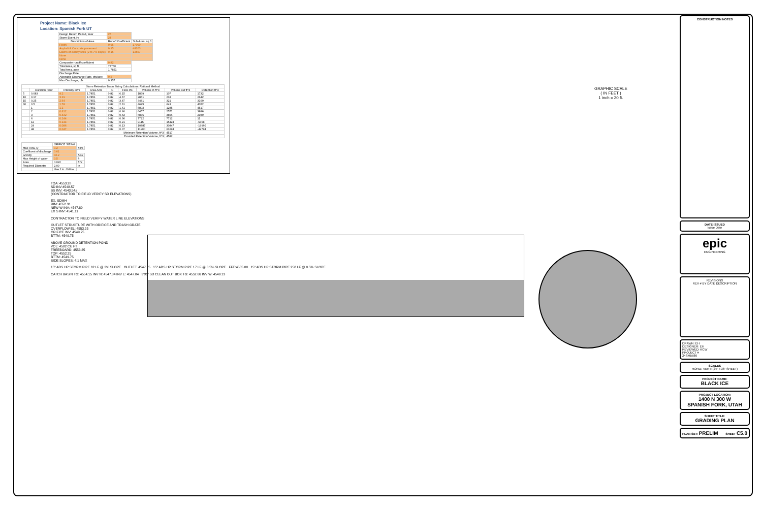Project Name: Black Ice
Location: Spanish Fork UT
| Design Return Period, Year | 25 | |
| Storm Event, Hr | 24 | |
| Description of Area | Runoff Coefficient | Sub-Area, sq ft |
| Roofs | 0.95 | 17000 |
| Asphalt & Concrete pavement | 0.95 | 48203 |
| Lawns on sandy soils (2 to 7% slope) | 0.15 | 12557 |
| None | | |
| None | | |
| Composite runoff coefficient | 0.82 | |
| Total Area, sq ft | 77760 | |
| Total Area, acre | 1.7851 | |
| Discharge Rate | | |
| Allowable Discharge Rate, cfs/acre | 0.2 | |
| Max Discharge, cfs | 0.357 | |
| Storm Retention Basin Sizing Calculations: Rational Method | | | | | | | | |
| --- | --- | --- | --- | --- | --- | --- | --- | --- |
| | Duration Hour | Intensity in/hr | Area Acre | C | Flow cfs | Volume in ft^3 | Volume out ft^3 | Detention ft^3 |
| 5 | 0.083 | 4.2 | 1.7851 | 0.82 | 6.15 | 1839 | 107 | 1732 |
| 10 | 0.17 | 3.19 | 1.7851 | 0.82 | 4.67 | 2861 | 218 | 2642 |
| 15 | 0.25 | 2.64 | 1.7851 | 0.82 | 3.87 | 3481 | 321 | 3160 |
| 30 | 0.5 | 1.78 | 1.7851 | 0.82 | 2.61 | 4695 | 643 | 4052 |
| | 1 | 1.1 | 1.7851 | 0.82 | 1.61 | 5802 | 1285 | 4517 |
| | 2 | 0.612 | 1.7851 | 0.82 | 0.90 | 6457 | 2571 | 3886 |
| | 3 | 0.432 | 1.7851 | 0.82 | 0.63 | 6836 | 3856 | 2980 |
| | 6 | 0.244 | 1.7851 | 0.82 | 0.36 | 7722 | 7712 | 11 |
| | 12 | 0.144 | 1.7851 | 0.82 | 0.21 | 9115 | 15424 | -6308 |
| | 24 | 0.086 | 1.7851 | 0.82 | 0.13 | 10887 | 30847 | -19960 |
| | 48 | 0.047 | 1.7851 | 0.82 | 0.07 | 11900 | 61694 | -49794 |
| Minimum Retention Volume, ft^3 | | | | | | | 4517 | |
| Provided Retention Volume, ft^3 | | | | | | | 4582 | |
| | ORIFICE SIZING | |
| --- | --- | --- |
| Max Flow, Q | 0.2 | ft3/s |
| Coefficent of discharge | 0.61 | |
| Gravity | 32.2 | ft/s2 |
| Max Height of water | 3.5 | ft |
| Area | 0.022 | ft^2 |
| Required Diameter | 2.00 | in |
| | Use 2 in. Orifice | |
TOA: 4553.28
SD INV:4548.57
SS INV: 4543.54±
(CONTRACTOR TO FIELD VERIFY SD ELEVATIONS)
EX. SDMH
RIM: 4552.31
NEW W INV: 4547.89
EX S INV: 4541.11
CONTRACTOR TO FIELD VERIFY WATER LINE ELEVATIONS
OUTLET STRUCTURE WITH ORIFICE AND TRASH GRATE
OVERFLOW EL: 4553.25
ORIFICE INV: 4549.75
BTTM: 4549.75
ABOVE GROUND DETENTION POND
VOL: 4582 CU FT
FREEBOARD: 4553.25
TOP: 4552.25
BTTM: 4549.75
SIDE SLOPES: 4:1 MAX
15" ADS HP STORM PIPE 62 LF @ 3% SLOPE OUTLET: 4547.75 15" ADS HP STORM PIPE 17 LF @ 0.5% SLOPE FFE:4555.00 15" ADS HP STORM PIPE 258 LF @ 0.5% SLOPE
CATCH BASIN TG: 4554.15 INV N: 4547.84 INV E: 4547.84 3'X3' SD CLEAN OUT BOX TG: 4552.66 INV W: 4549.13
CONSTRUCTION NOTES
DATE ISSUED
Issue Date
epic
ENGINEERING
REVISIONS
REV # BY DATE DESCRIPTION
DRAWN: EH
DESIGNER: EH
REVIEWED: KCW
PROJECT #
24SM5586
SCALES
HORIZ: VERT: (24" x 36" SHEET)
PROJECT NAME:
BLACK ICE
PROJECT LOCATION:
1400 N 300 W
SPANISH FORK, UTAH
SHEET TITLE:
GRADING PLAN
PLAN SET: PRELIM SHEET C5.0
GRAPHIC SCALE
( IN FEET )
1 inch = 20 ft.